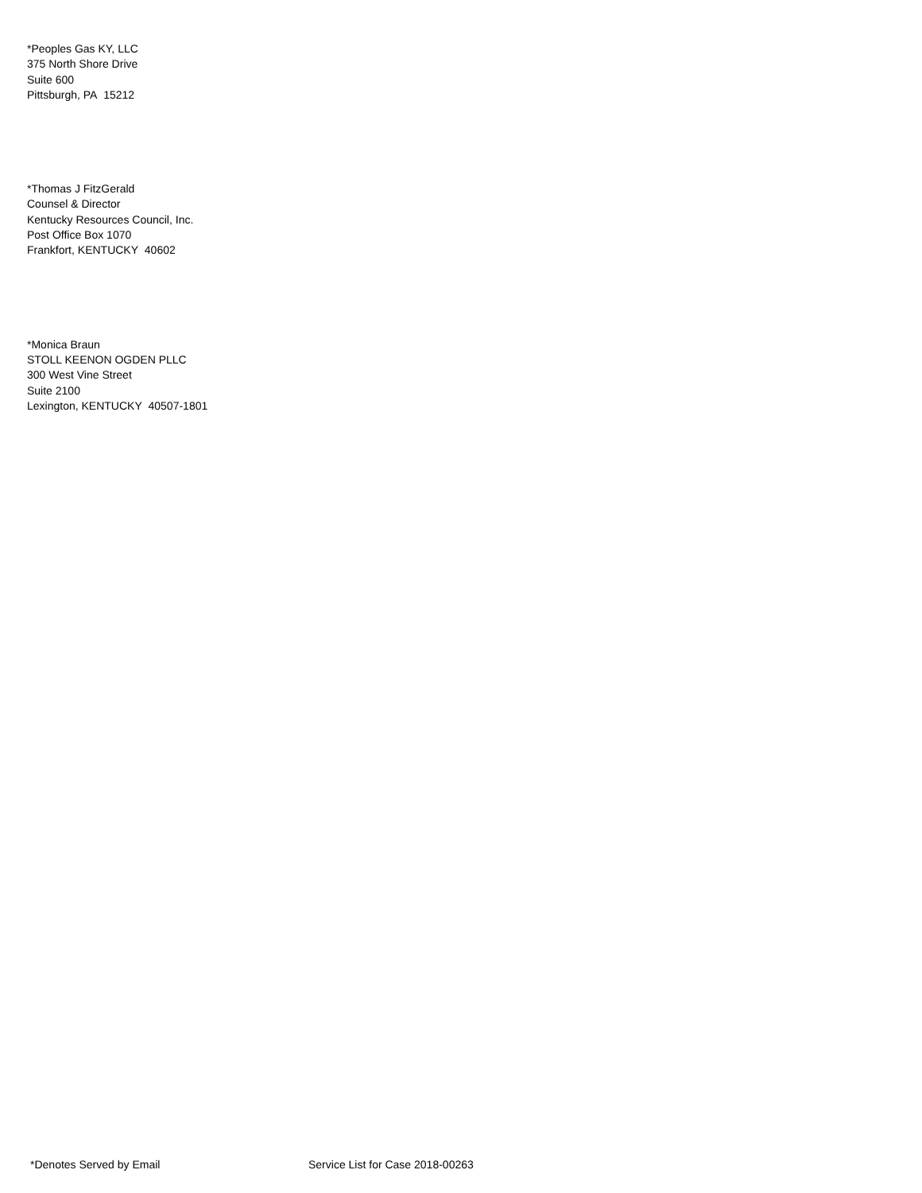*Peoples Gas KY, LLC
375 North Shore Drive
Suite 600
Pittsburgh, PA 15212
*Thomas J FitzGerald
Counsel & Director
Kentucky Resources Council, Inc.
Post Office Box 1070
Frankfort, KENTUCKY 40602
*Monica Braun
STOLL KEENON OGDEN PLLC
300 West Vine Street
Suite 2100
Lexington, KENTUCKY 40507-1801
*Denotes Served by Email Service List for Case 2018-00263